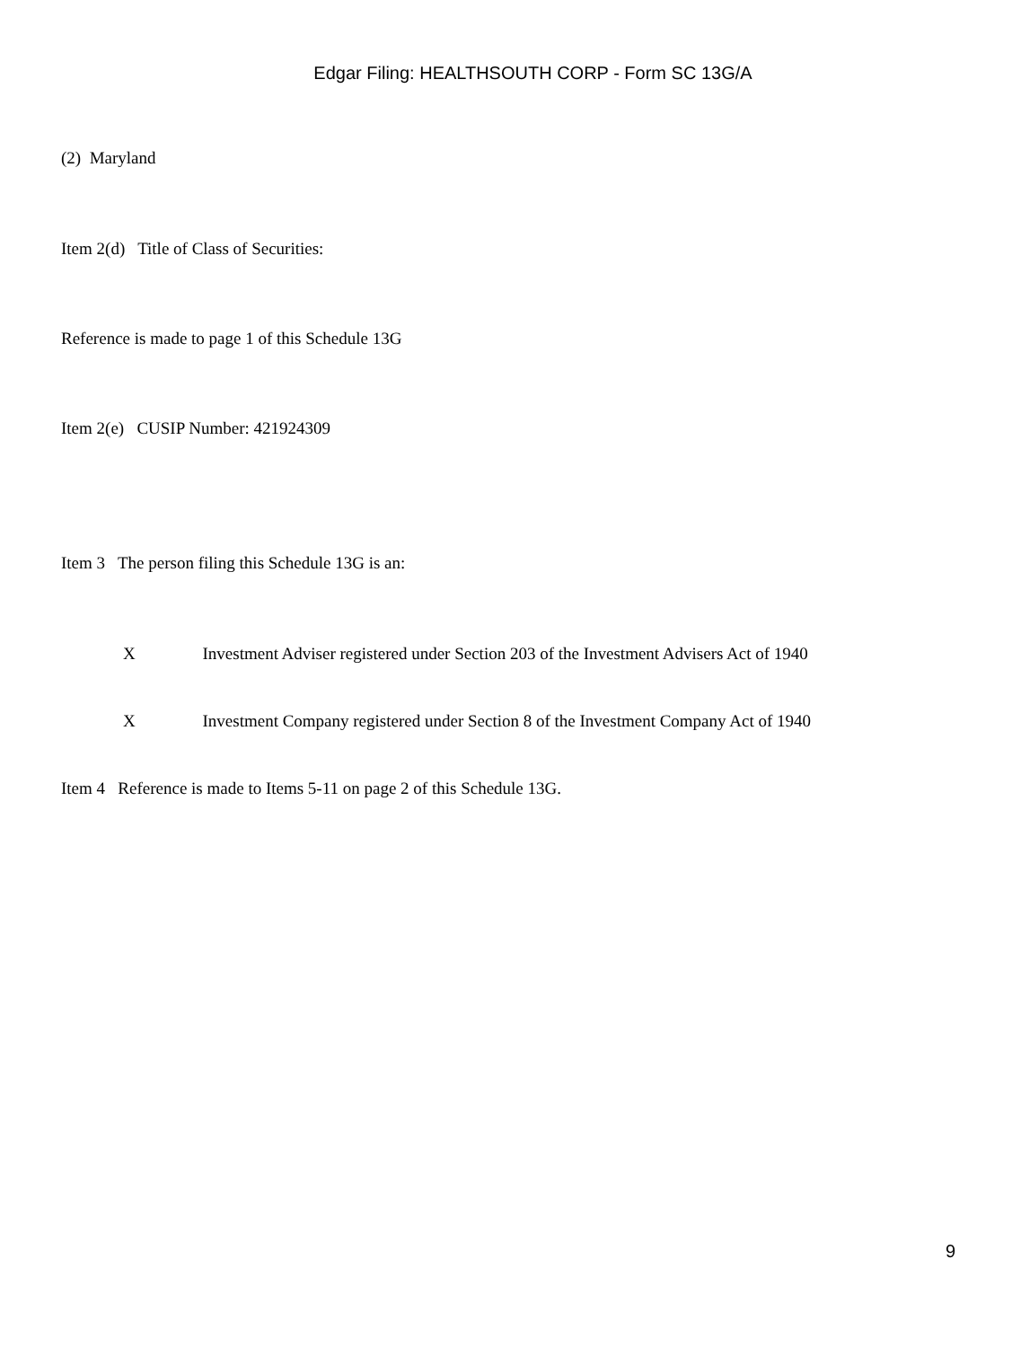Edgar Filing: HEALTHSOUTH CORP - Form SC 13G/A
(2) Maryland
Item 2(d) Title of Class of Securities:
Reference is made to page 1 of this Schedule 13G
Item 2(e) CUSIP Number: 421924309
Item 3 The person filing this Schedule 13G is an:
X Investment Adviser registered under Section 203 of the Investment Advisers Act of 1940
X Investment Company registered under Section 8 of the Investment Company Act of 1940
Item 4 Reference is made to Items 5-11 on page 2 of this Schedule 13G.
9